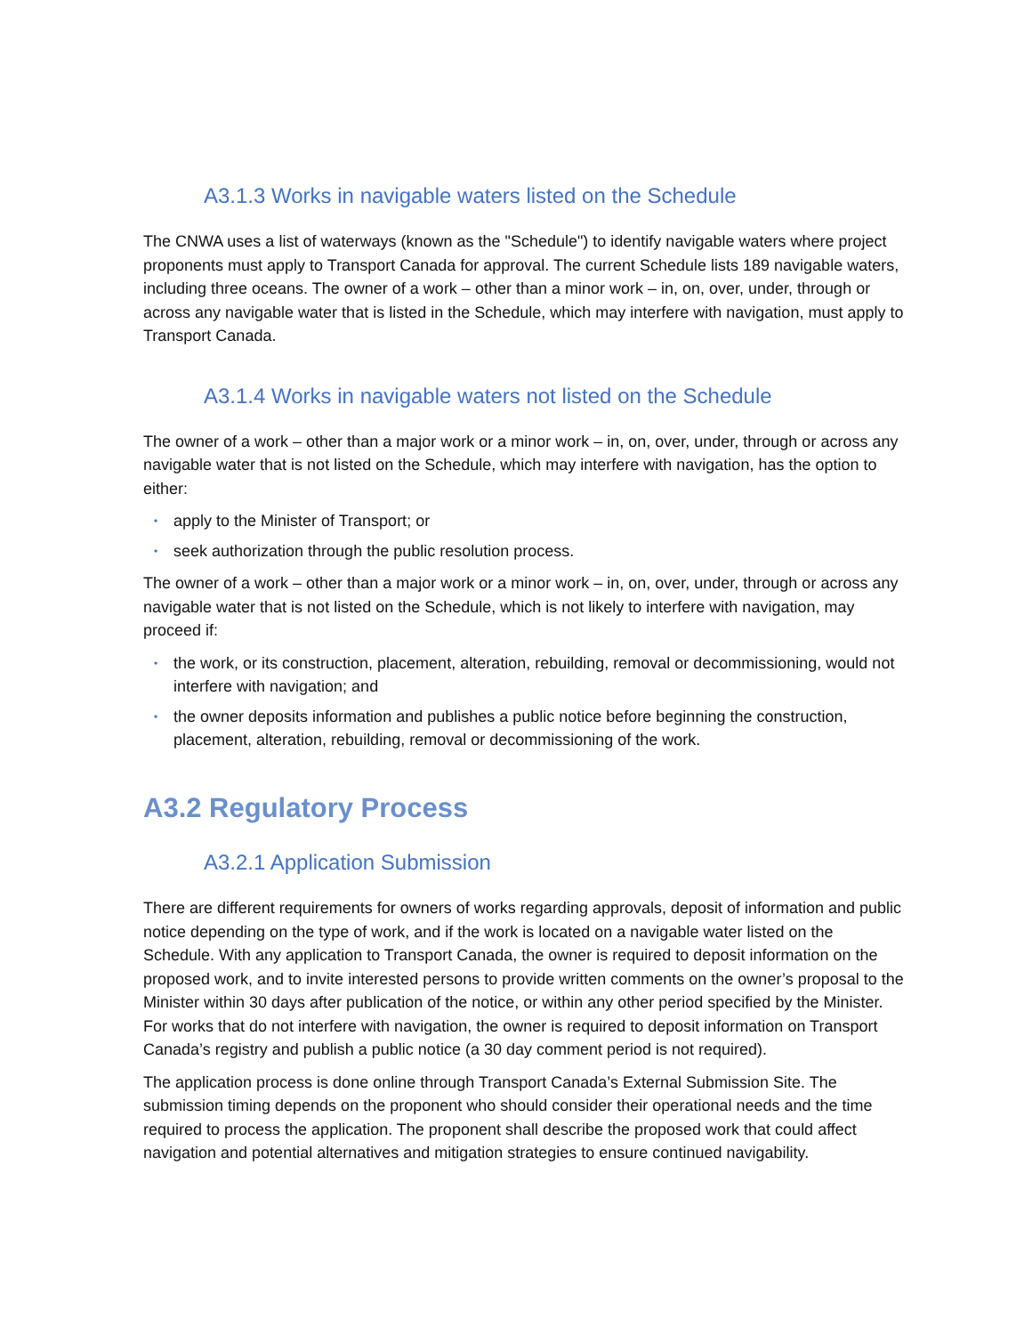A3.1.3 Works in navigable waters listed on the Schedule
The CNWA uses a list of waterways (known as the "Schedule") to identify navigable waters where project proponents must apply to Transport Canada for approval. The current Schedule lists 189 navigable waters, including three oceans. The owner of a work – other than a minor work – in, on, over, under, through or across any navigable water that is listed in the Schedule, which may interfere with navigation, must apply to Transport Canada.
A3.1.4 Works in navigable waters not listed on the Schedule
The owner of a work – other than a major work or a minor work – in, on, over, under, through or across any navigable water that is not listed on the Schedule, which may interfere with navigation, has the option to either:
• apply to the Minister of Transport; or
• seek authorization through the public resolution process.
The owner of a work – other than a major work or a minor work – in, on, over, under, through or across any navigable water that is not listed on the Schedule, which is not likely to interfere with navigation, may proceed if:
• the work, or its construction, placement, alteration, rebuilding, removal or decommissioning, would not interfere with navigation; and
• the owner deposits information and publishes a public notice before beginning the construction, placement, alteration, rebuilding, removal or decommissioning of the work.
A3.2 Regulatory Process
A3.2.1 Application Submission
There are different requirements for owners of works regarding approvals, deposit of information and public notice depending on the type of work, and if the work is located on a navigable water listed on the Schedule. With any application to Transport Canada, the owner is required to deposit information on the proposed work, and to invite interested persons to provide written comments on the owner’s proposal to the Minister within 30 days after publication of the notice, or within any other period specified by the Minister. For works that do not interfere with navigation, the owner is required to deposit information on Transport Canada’s registry and publish a public notice (a 30 day comment period is not required).
The application process is done online through Transport Canada’s External Submission Site. The submission timing depends on the proponent who should consider their operational needs and the time required to process the application. The proponent shall describe the proposed work that could affect navigation and potential alternatives and mitigation strategies to ensure continued navigability.